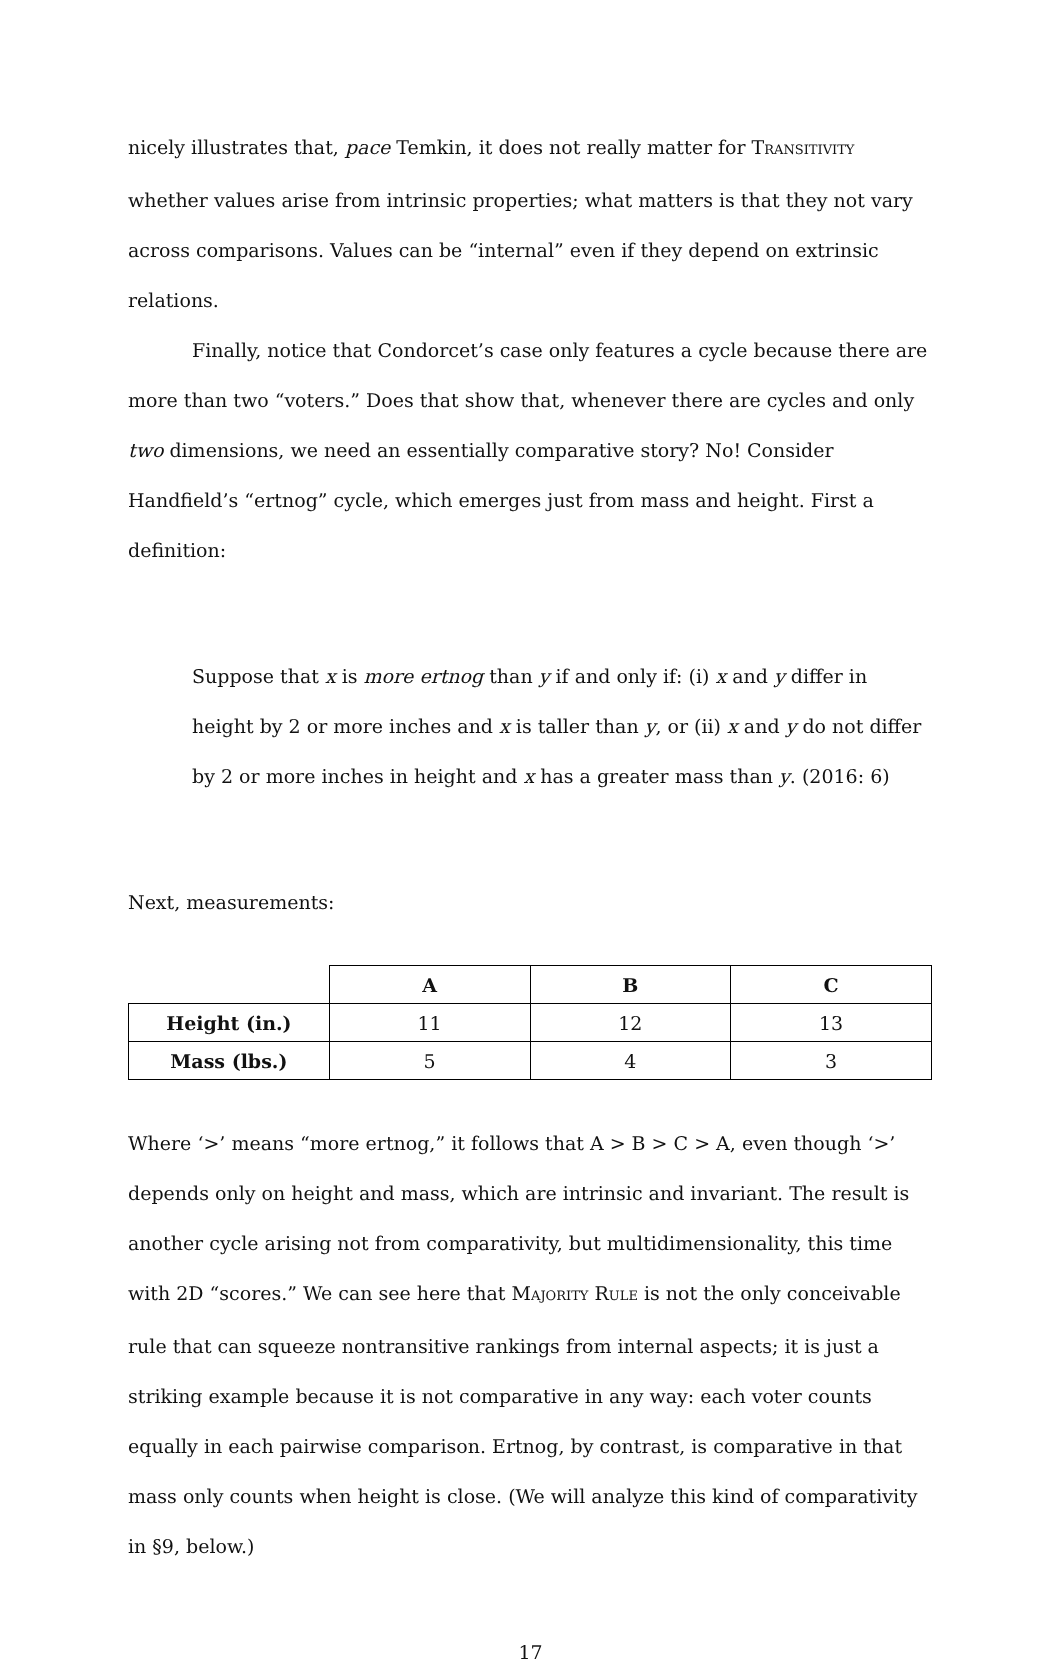nicely illustrates that, pace Temkin, it does not really matter for TRANSITIVITY whether values arise from intrinsic properties; what matters is that they not vary across comparisons. Values can be “internal” even if they depend on extrinsic relations.
Finally, notice that Condorcet’s case only features a cycle because there are more than two “voters.” Does that show that, whenever there are cycles and only two dimensions, we need an essentially comparative story? No! Consider Handfield’s “ertnog” cycle, which emerges just from mass and height. First a definition:
Suppose that x is more ertnog than y if and only if: (i) x and y differ in height by 2 or more inches and x is taller than y, or (ii) x and y do not differ by 2 or more inches in height and x has a greater mass than y. (2016: 6)
Next, measurements:
| | A | B | C |
| Height (in.) | 11 | 12 | 13 |
| Mass (lbs.) | 5 | 4 | 3 |
Where ‘>’ means “more ertnog,” it follows that A > B > C > A, even though ‘>’ depends only on height and mass, which are intrinsic and invariant. The result is another cycle arising not from comparativity, but multidimensionality, this time with 2D “scores.” We can see here that MAJORITY RULE is not the only conceivable rule that can squeeze nontransitive rankings from internal aspects; it is just a striking example because it is not comparative in any way: each voter counts equally in each pairwise comparison. Ertnog, by contrast, is comparative in that mass only counts when height is close. (We will analyze this kind of comparativity in §9, below.)
17